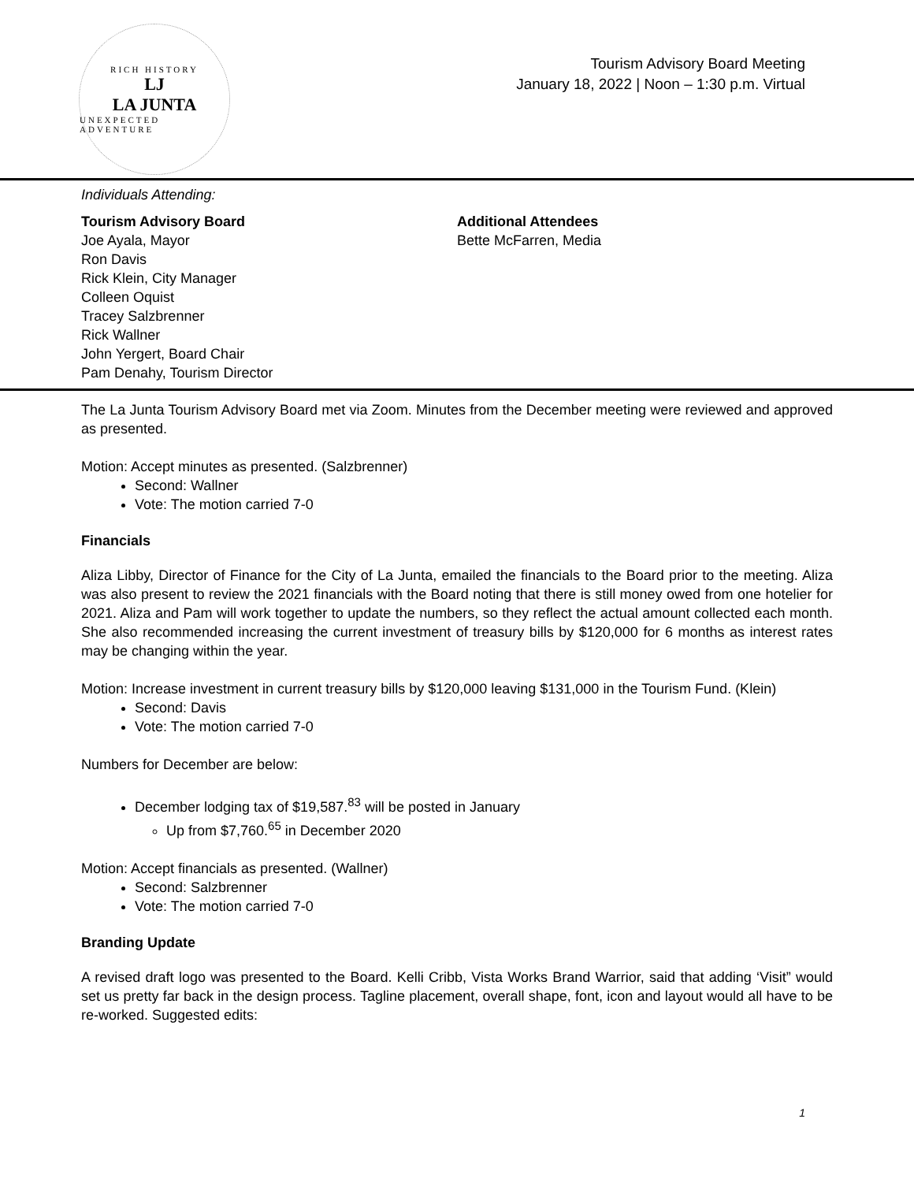RICH HISTORY
LJ
LA JUNTA
UNEXPECTED ADVENTURE
Tourism Advisory Board Meeting
January 18, 2022 | Noon – 1:30 p.m. Virtual
Individuals Attending:
Tourism Advisory Board
Joe Ayala, Mayor
Ron Davis
Rick Klein, City Manager
Colleen Oquist
Tracey Salzbrenner
Rick Wallner
John Yergert, Board Chair
Pam Denahy, Tourism Director
Additional Attendees
Bette McFarren, Media
The La Junta Tourism Advisory Board met via Zoom. Minutes from the December meeting were reviewed and approved as presented.
Motion: Accept minutes as presented. (Salzbrenner)
Second: Wallner
Vote: The motion carried 7-0
Financials
Aliza Libby, Director of Finance for the City of La Junta, emailed the financials to the Board prior to the meeting. Aliza was also present to review the 2021 financials with the Board noting that there is still money owed from one hotelier for 2021. Aliza and Pam will work together to update the numbers, so they reflect the actual amount collected each month. She also recommended increasing the current investment of treasury bills by $120,000 for 6 months as interest rates may be changing within the year.
Motion: Increase investment in current treasury bills by $120,000 leaving $131,000 in the Tourism Fund. (Klein)
Second: Davis
Vote: The motion carried 7-0
Numbers for December are below:
December lodging tax of $19,587.<sup>83</sup> will be posted in January
Up from $7,760.<sup>65</sup> in December 2020
Motion: Accept financials as presented. (Wallner)
Second: Salzbrenner
Vote: The motion carried 7-0
Branding Update
A revised draft logo was presented to the Board. Kelli Cribb, Vista Works Brand Warrior, said that adding ‘Visit” would set us pretty far back in the design process. Tagline placement, overall shape, font, icon and layout would all have to be re-worked. Suggested edits:
1